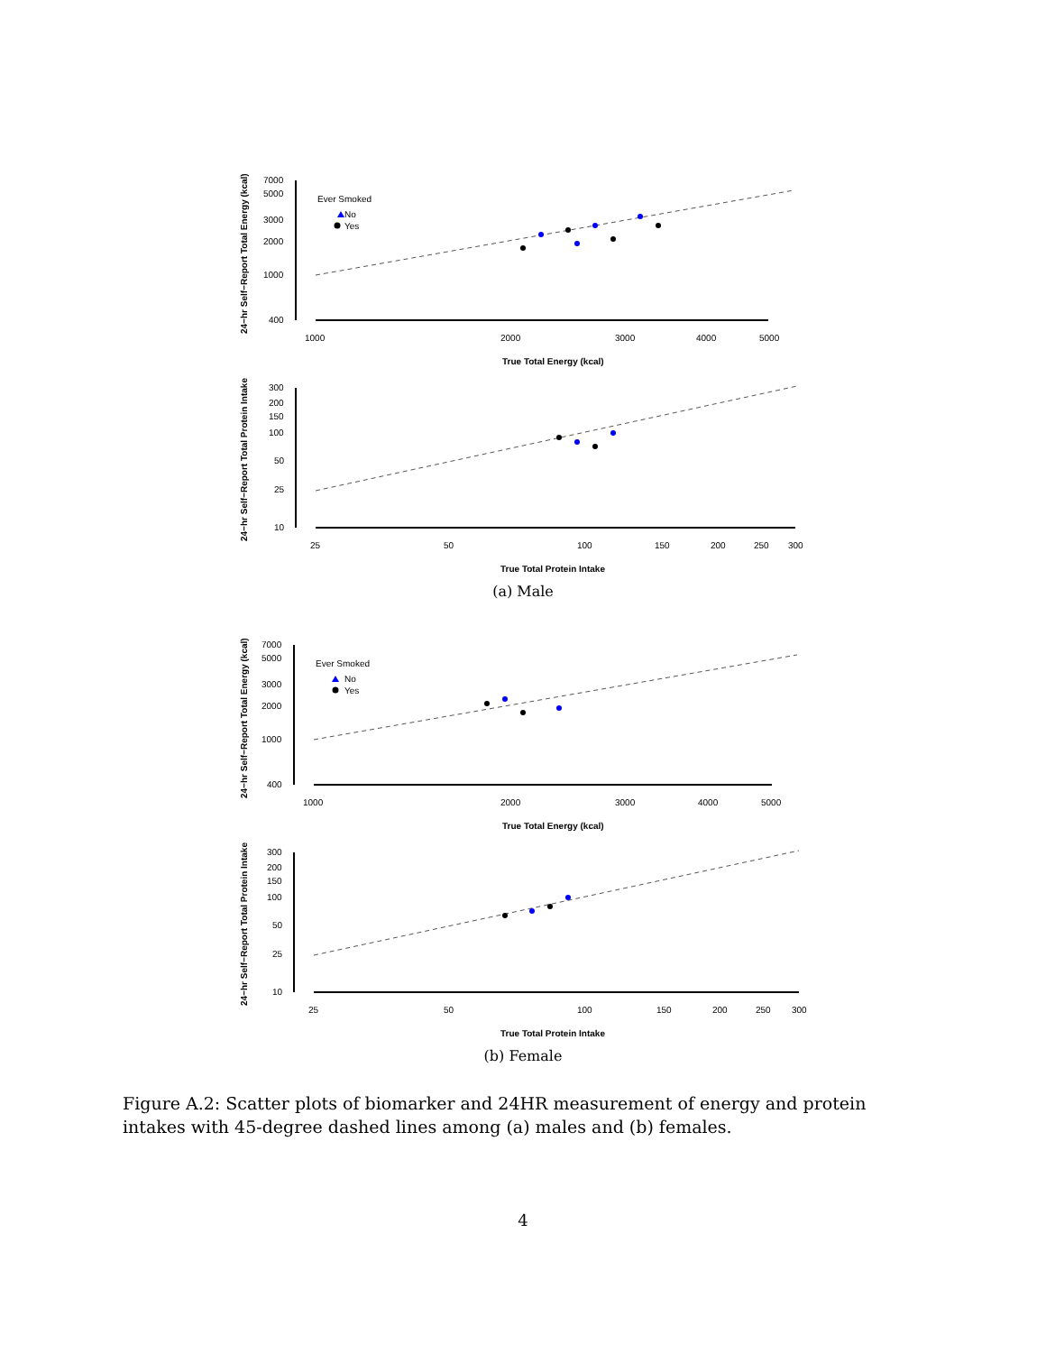24−hr Self−Report Total Energy (kcal)
7000
5000
3000
2000
1000
400
1000
2000
3000
4000
5000
True Total Energy (kcal)
Ever Smoked
No
Yes
24−hr Self−Report Total Protein Intake
300
200
150
100
50
25
10
25
50
100
150
200
250
300
True Total Protein Intake
(a) Male
24−hr Self−Report Total Energy (kcal)
7000
5000
3000
2000
1000
400
1000
2000
3000
4000
5000
True Total Energy (kcal)
Ever Smoked
No
Yes
24−hr Self−Report Total Protein Intake
300
200
150
100
50
25
10
25
50
100
150
200
250
300
True Total Protein Intake
(b) Female
Figure A.2: Scatter plots of biomarker and 24HR measurement of energy and protein intakes with 45-degree dashed lines among (a) males and (b) females.
4